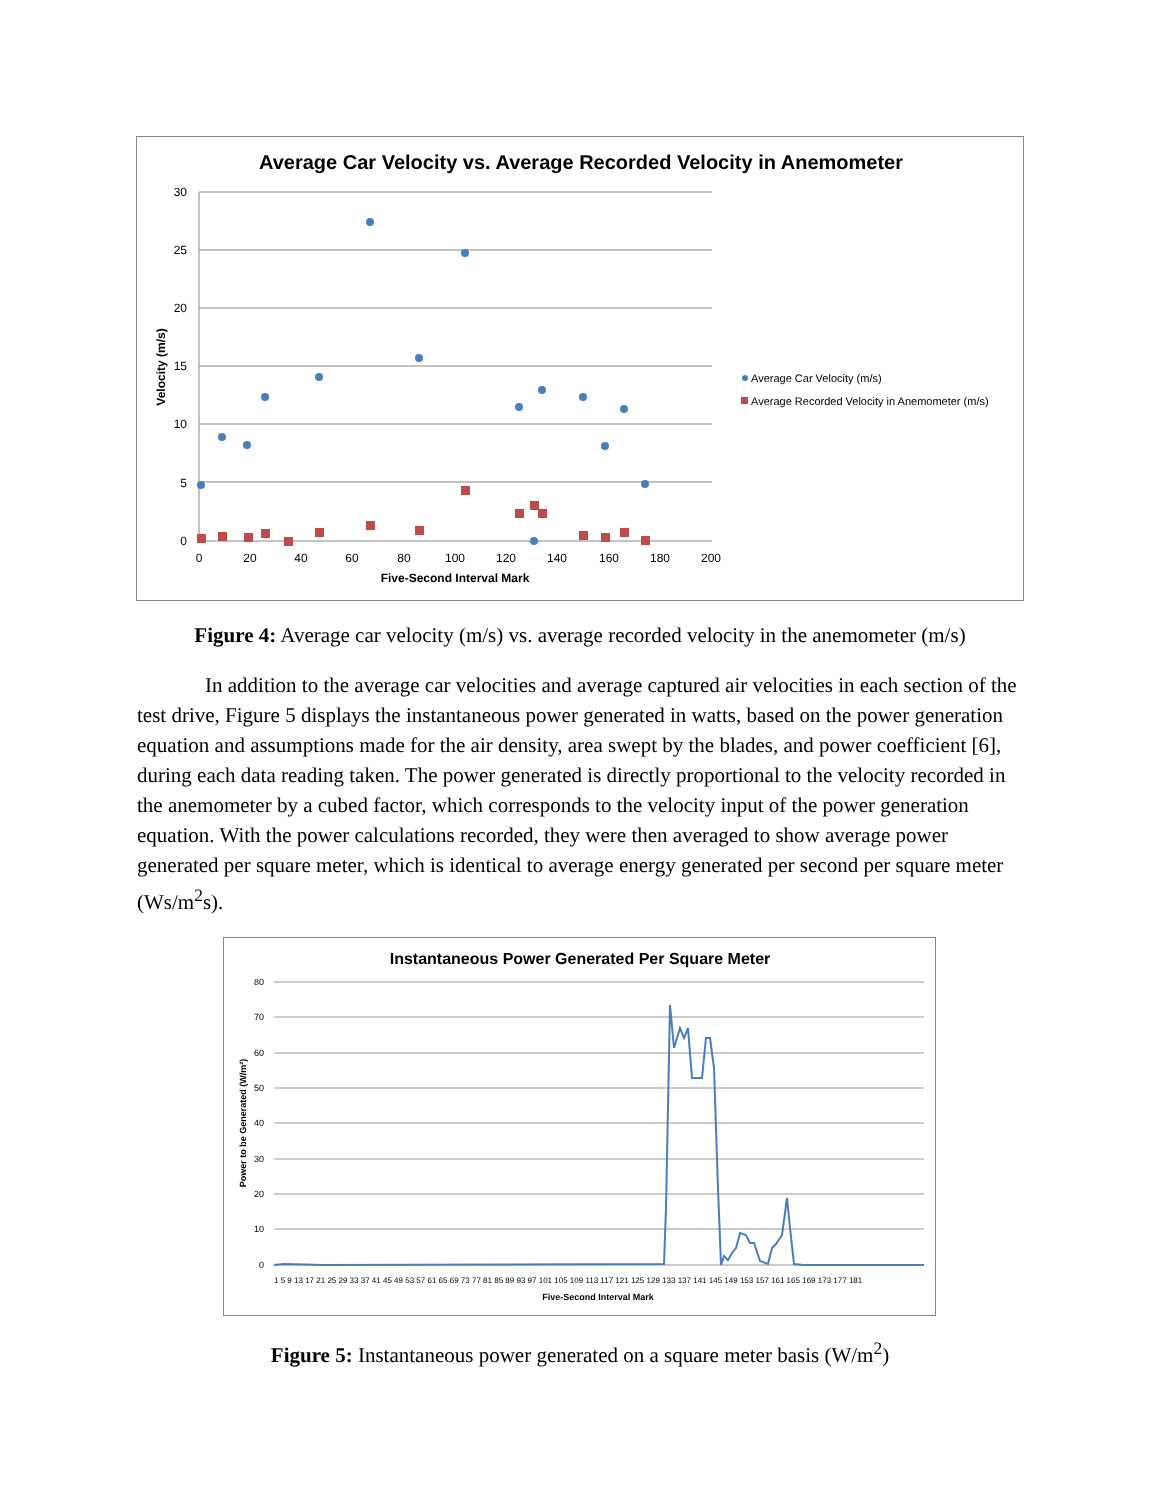Average Car Velocity vs. Average Recorded Velocity in Anemometer
30
25
20
15
10
5
0
0
20
40
60
80
100
120
140
160
180
200
Five-Second Interval Mark
Velocity (m/s)
Average Car Velocity (m/s)
Average Recorded Velocity in Anemometer (m/s)
Figure 4: Average car velocity (m/s) vs. average recorded velocity in the anemometer (m/s)
In addition to the average car velocities and average captured air velocities in each section of the test drive, Figure 5 displays the instantaneous power generated in watts, based on the power generation equation and assumptions made for the air density, area swept by the blades, and power coefficient [6], during each data reading taken. The power generated is directly proportional to the velocity recorded in the anemometer by a cubed factor, which corresponds to the velocity input of the power generation equation. With the power calculations recorded, they were then averaged to show average power generated per square meter, which is identical to average energy generated per second per square meter (Ws/m<sup>2</sup>s).
Instantaneous Power Generated Per Square Meter
80
70
60
50
40
30
20
10
0
Power to be Generated (W/m²)
Five-Second Interval Mark
1 5 9 13 17 21 25 29 33 37 41 45 49 53 57 61 65 69 73 77 81 85 89 93 97 101 105 109 113 117 121 125 129 133 137 141 145 149 153 157 161 165 169 173 177 181
Figure 5: Instantaneous power generated on a square meter basis (W/m<sup>2</sup>)